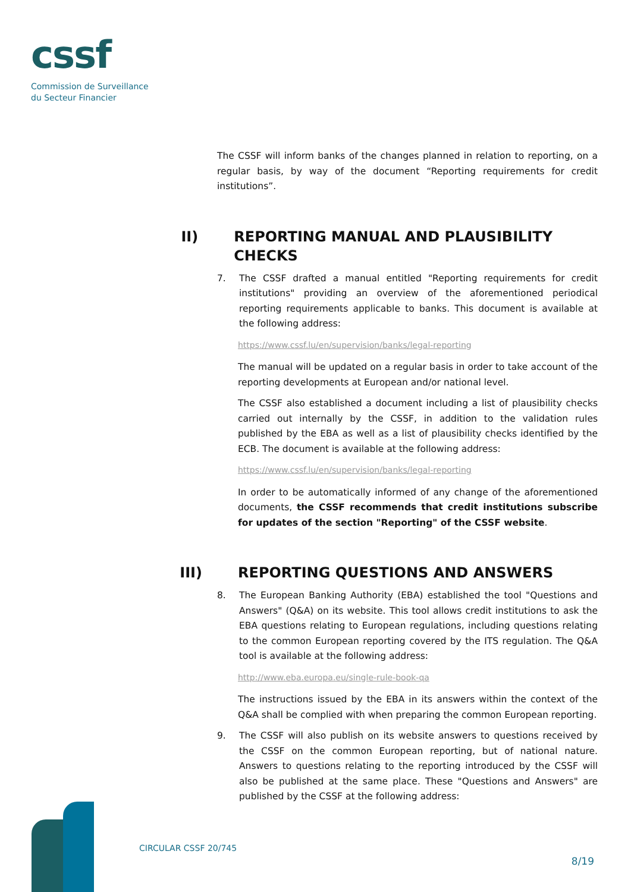cssf
Commission de Surveillance
du Secteur Financier
The CSSF will inform banks of the changes planned in relation to reporting, on a regular basis, by way of the document “Reporting requirements for credit institutions”.
II) REPORTING MANUAL AND PLAUSIBILITY CHECKS
7. The CSSF drafted a manual entitled "Reporting requirements for credit institutions" providing an overview of the aforementioned periodical reporting requirements applicable to banks. This document is available at the following address:
https://www.cssf.lu/en/supervision/banks/legal-reporting
The manual will be updated on a regular basis in order to take account of the reporting developments at European and/or national level.
The CSSF also established a document including a list of plausibility checks carried out internally by the CSSF, in addition to the validation rules published by the EBA as well as a list of plausibility checks identified by the ECB. The document is available at the following address:
https://www.cssf.lu/en/supervision/banks/legal-reporting
In order to be automatically informed of any change of the aforementioned documents, the CSSF recommends that credit institutions subscribe for updates of the section "Reporting" of the CSSF website.
III) REPORTING QUESTIONS AND ANSWERS
8. The European Banking Authority (EBA) established the tool "Questions and Answers" (Q&A) on its website. This tool allows credit institutions to ask the EBA questions relating to European regulations, including questions relating to the common European reporting covered by the ITS regulation. The Q&A tool is available at the following address:
http://www.eba.europa.eu/single-rule-book-qa
The instructions issued by the EBA in its answers within the context of the Q&A shall be complied with when preparing the common European reporting.
9. The CSSF will also publish on its website answers to questions received by the CSSF on the common European reporting, but of national nature. Answers to questions relating to the reporting introduced by the CSSF will also be published at the same place. These "Questions and Answers" are published by the CSSF at the following address:
CIRCULAR CSSF 20/745
8/19